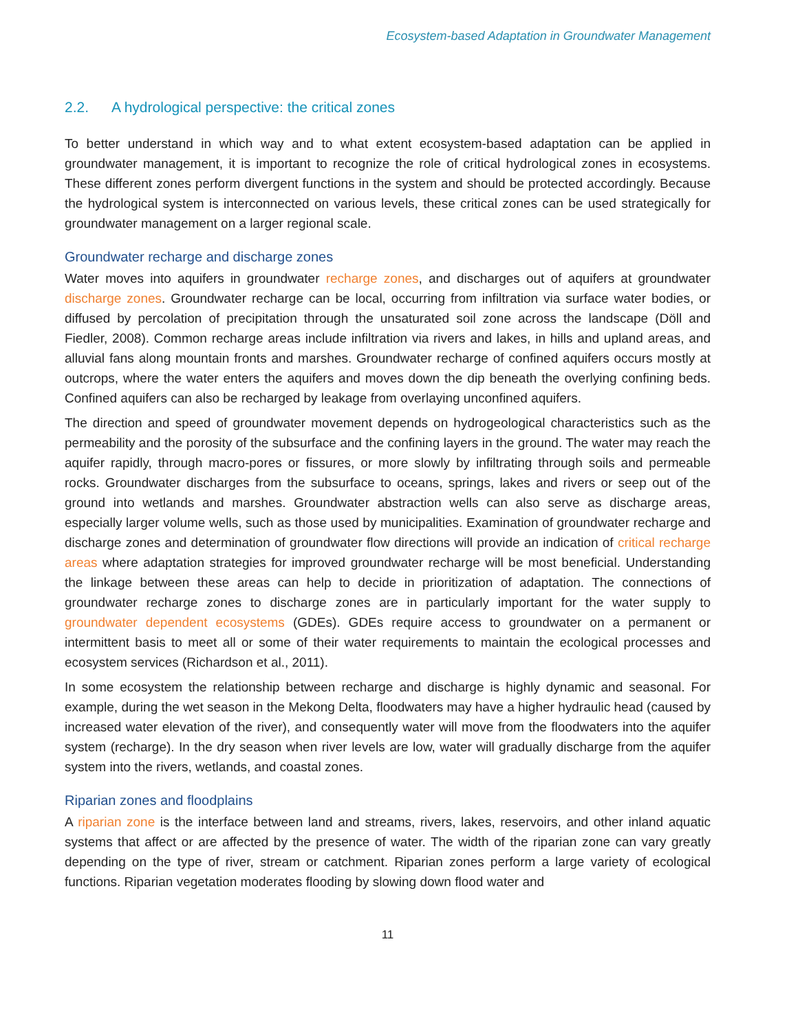Ecosystem-based Adaptation in Groundwater Management
2.2. A hydrological perspective: the critical zones
To better understand in which way and to what extent ecosystem-based adaptation can be applied in groundwater management, it is important to recognize the role of critical hydrological zones in ecosystems. These different zones perform divergent functions in the system and should be protected accordingly. Because the hydrological system is interconnected on various levels, these critical zones can be used strategically for groundwater management on a larger regional scale.
Groundwater recharge and discharge zones
Water moves into aquifers in groundwater recharge zones, and discharges out of aquifers at groundwater discharge zones. Groundwater recharge can be local, occurring from infiltration via surface water bodies, or diffused by percolation of precipitation through the unsaturated soil zone across the landscape (Döll and Fiedler, 2008). Common recharge areas include infiltration via rivers and lakes, in hills and upland areas, and alluvial fans along mountain fronts and marshes. Groundwater recharge of confined aquifers occurs mostly at outcrops, where the water enters the aquifers and moves down the dip beneath the overlying confining beds. Confined aquifers can also be recharged by leakage from overlaying unconfined aquifers.
The direction and speed of groundwater movement depends on hydrogeological characteristics such as the permeability and the porosity of the subsurface and the confining layers in the ground. The water may reach the aquifer rapidly, through macro-pores or fissures, or more slowly by infiltrating through soils and permeable rocks. Groundwater discharges from the subsurface to oceans, springs, lakes and rivers or seep out of the ground into wetlands and marshes. Groundwater abstraction wells can also serve as discharge areas, especially larger volume wells, such as those used by municipalities. Examination of groundwater recharge and discharge zones and determination of groundwater flow directions will provide an indication of critical recharge areas where adaptation strategies for improved groundwater recharge will be most beneficial. Understanding the linkage between these areas can help to decide in prioritization of adaptation. The connections of groundwater recharge zones to discharge zones are in particularly important for the water supply to groundwater dependent ecosystems (GDEs). GDEs require access to groundwater on a permanent or intermittent basis to meet all or some of their water requirements to maintain the ecological processes and ecosystem services (Richardson et al., 2011).
In some ecosystem the relationship between recharge and discharge is highly dynamic and seasonal. For example, during the wet season in the Mekong Delta, floodwaters may have a higher hydraulic head (caused by increased water elevation of the river), and consequently water will move from the floodwaters into the aquifer system (recharge). In the dry season when river levels are low, water will gradually discharge from the aquifer system into the rivers, wetlands, and coastal zones.
Riparian zones and floodplains
A riparian zone is the interface between land and streams, rivers, lakes, reservoirs, and other inland aquatic systems that affect or are affected by the presence of water. The width of the riparian zone can vary greatly depending on the type of river, stream or catchment. Riparian zones perform a large variety of ecological functions. Riparian vegetation moderates flooding by slowing down flood water and
11